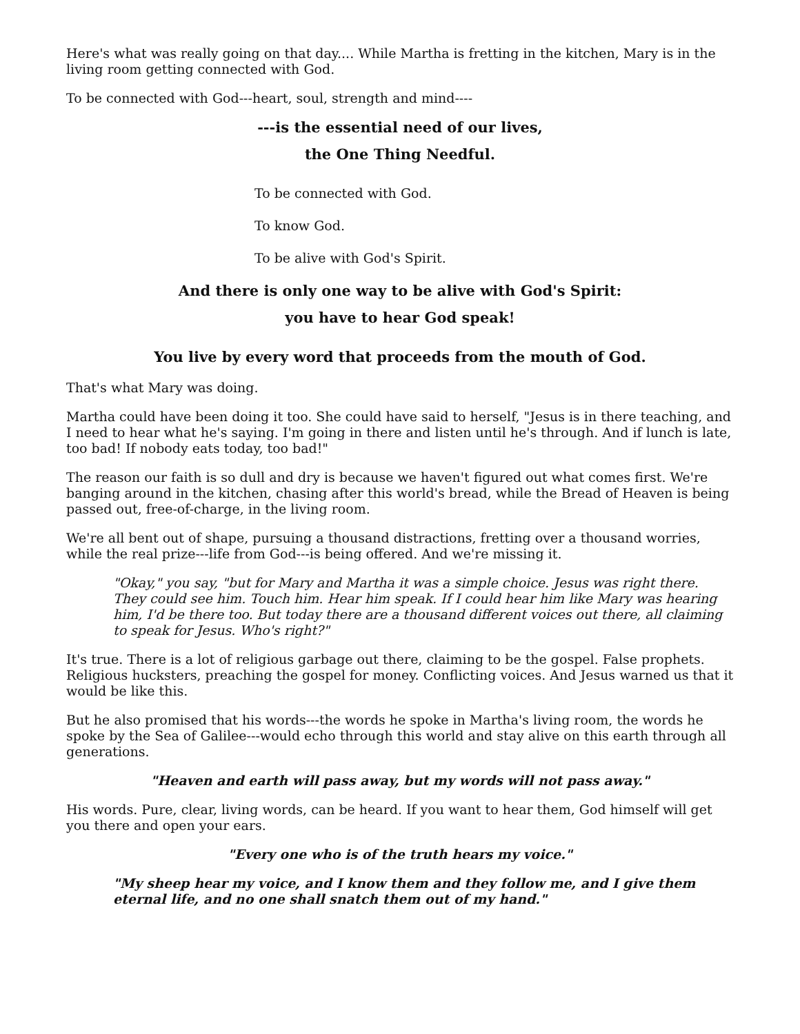Here's what was really going on that day.... While Martha is fretting in the kitchen, Mary is in the living room getting connected with God.
To be connected with God---heart, soul, strength and mind----
---is the essential need of our lives,
the One Thing Needful.
To be connected with God.
To know God.
To be alive with God's Spirit.
And there is only one way to be alive with God's Spirit:
you have to hear God speak!
You live by every word that proceeds from the mouth of God.
That's what Mary was doing.
Martha could have been doing it too. She could have said to herself, "Jesus is in there teaching, and I need to hear what he's saying. I'm going in there and listen until he's through. And if lunch is late, too bad! If nobody eats today, too bad!"
The reason our faith is so dull and dry is because we haven't figured out what comes first. We're banging around in the kitchen, chasing after this world's bread, while the Bread of Heaven is being passed out, free-of-charge, in the living room.
We're all bent out of shape, pursuing a thousand distractions, fretting over a thousand worries, while the real prize---life from God---is being offered. And we're missing it.
"Okay," you say, "but for Mary and Martha it was a simple choice. Jesus was right there. They could see him. Touch him. Hear him speak. If I could hear him like Mary was hearing him, I'd be there too. But today there are a thousand different voices out there, all claiming to speak for Jesus. Who's right?"
It's true. There is a lot of religious garbage out there, claiming to be the gospel. False prophets. Religious hucksters, preaching the gospel for money. Conflicting voices. And Jesus warned us that it would be like this.
But he also promised that his words---the words he spoke in Martha's living room, the words he spoke by the Sea of Galilee---would echo through this world and stay alive on this earth through all generations.
"Heaven and earth will pass away, but my words will not pass away."
His words. Pure, clear, living words, can be heard. If you want to hear them, God himself will get you there and open your ears.
"Every one who is of the truth hears my voice."
"My sheep hear my voice, and I know them and they follow me, and I give them eternal life, and no one shall snatch them out of my hand."